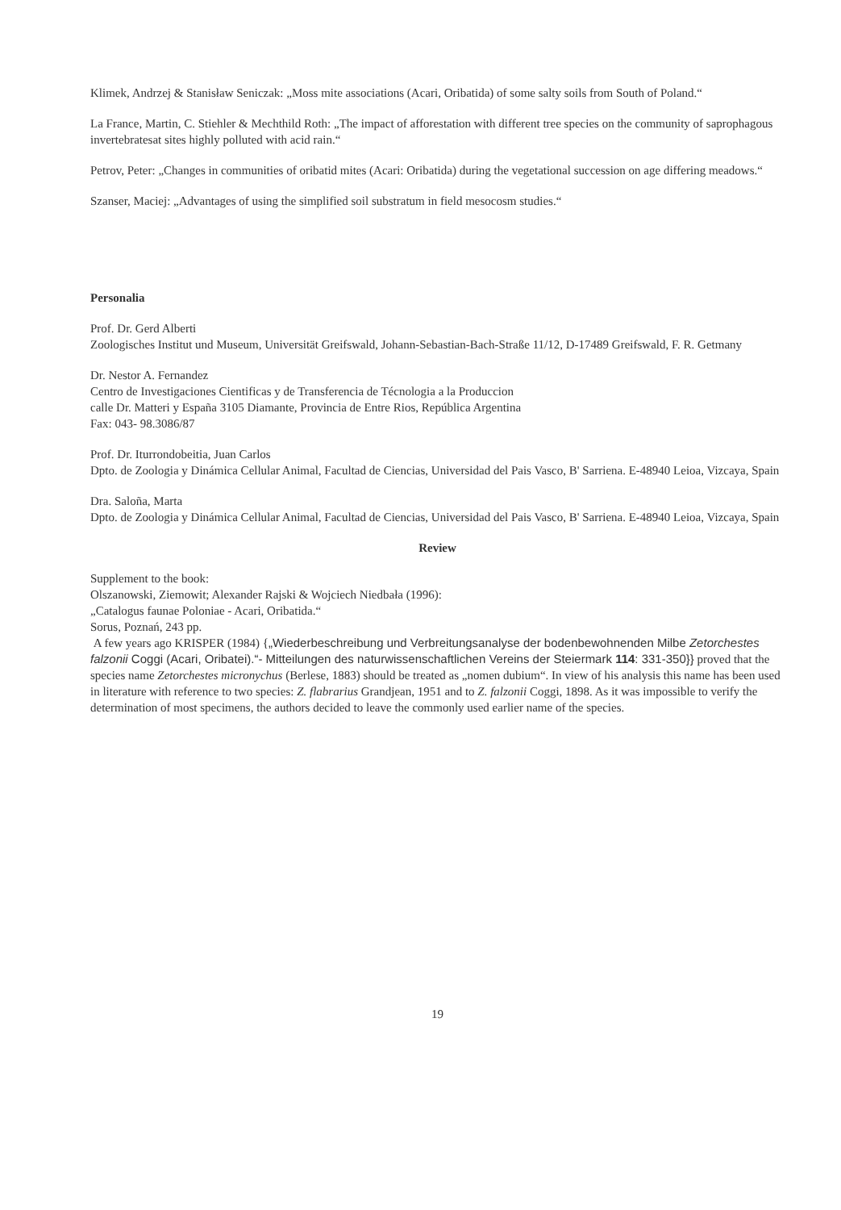Klimek, Andrzej & Stanisław Seniczak: „Moss mite associations (Acari, Oribatida) of some salty soils from South of Poland.“
La France, Martin, C. Stiehler & Mechthild Roth: „The impact of afforestation with different tree species on the community of saprophagous invertebratesat sites highly polluted with acid rain.“
Petrov, Peter: „Changes in communities of oribatid mites (Acari: Oribatida) during the vegetational succession on age differing meadows.“
Szanser, Maciej: „Advantages of using the simplified soil substratum in field mesocosm studies.“
Personalia
Prof. Dr. Gerd Alberti
Zoologisches Institut und Museum, Universität Greifswald, Johann-Sebastian-Bach-Straße 11/12, D-17489 Greifswald, F. R. Getmany
Dr. Nestor A. Fernandez
Centro de Investigaciones Cientificas y de Transferencia de Técnologia a la Produccion
calle Dr. Matteri y España 3105 Diamante, Provincia de Entre Rios, República Argentina
Fax: 043- 98.3086/87
Prof. Dr. Iturrondobeitia, Juan Carlos
Dpto. de Zoologia y Dinámica Cellular Animal, Facultad de Ciencias, Universidad del Pais Vasco, B' Sarriena. E-48940 Leioa, Vizcaya, Spain
Dra. Saloña, Marta
Dpto. de Zoologia y Dinámica Cellular Animal, Facultad de Ciencias, Universidad del Pais Vasco, B' Sarriena. E-48940 Leioa, Vizcaya, Spain
Review
Supplement to the book:
Olszanowski, Ziemowit; Alexander Rajski & Wojciech Niedbała (1996):
„Catalogus faunae Poloniae - Acari, Oribatida.“
Sorus, Poznań, 243 pp.
A few years ago KRISPER (1984) {„Wiederbeschreibung und Verbreitungsanalyse der bodenbewohnenden Milbe Zetorchestes falzonii Coggi (Acari, Oribatei).“- Mitteilungen des naturwissenschaftlichen Vereins der Steiermark 114: 331-350}} proved that the species name Zetorchestes micronychus (Berlese, 1883) should be treated as „nomen dubium“. In view of his analysis this name has been used in literature with reference to two species: Z. flabrarius Grandjean, 1951 and to Z. falzonii Coggi, 1898. As it was impossible to verify the determination of most specimens, the authors decided to leave the commonly used earlier name of the species.
19